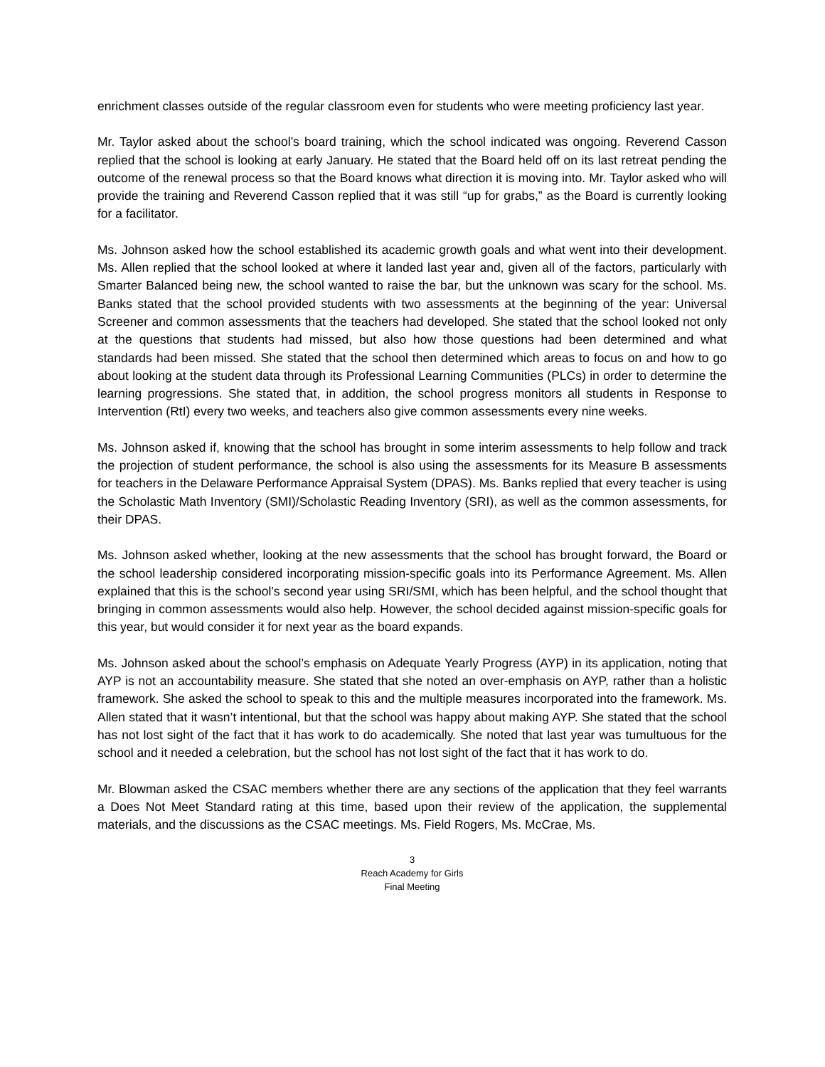enrichment classes outside of the regular classroom even for students who were meeting proficiency last year.
Mr. Taylor asked about the school’s board training, which the school indicated was ongoing. Reverend Casson replied that the school is looking at early January. He stated that the Board held off on its last retreat pending the outcome of the renewal process so that the Board knows what direction it is moving into. Mr. Taylor asked who will provide the training and Reverend Casson replied that it was still “up for grabs,” as the Board is currently looking for a facilitator.
Ms. Johnson asked how the school established its academic growth goals and what went into their development. Ms. Allen replied that the school looked at where it landed last year and, given all of the factors, particularly with Smarter Balanced being new, the school wanted to raise the bar, but the unknown was scary for the school. Ms. Banks stated that the school provided students with two assessments at the beginning of the year: Universal Screener and common assessments that the teachers had developed. She stated that the school looked not only at the questions that students had missed, but also how those questions had been determined and what standards had been missed. She stated that the school then determined which areas to focus on and how to go about looking at the student data through its Professional Learning Communities (PLCs) in order to determine the learning progressions. She stated that, in addition, the school progress monitors all students in Response to Intervention (RtI) every two weeks, and teachers also give common assessments every nine weeks.
Ms. Johnson asked if, knowing that the school has brought in some interim assessments to help follow and track the projection of student performance, the school is also using the assessments for its Measure B assessments for teachers in the Delaware Performance Appraisal System (DPAS). Ms. Banks replied that every teacher is using the Scholastic Math Inventory (SMI)/Scholastic Reading Inventory (SRI), as well as the common assessments, for their DPAS.
Ms. Johnson asked whether, looking at the new assessments that the school has brought forward, the Board or the school leadership considered incorporating mission-specific goals into its Performance Agreement. Ms. Allen explained that this is the school’s second year using SRI/SMI, which has been helpful, and the school thought that bringing in common assessments would also help. However, the school decided against mission-specific goals for this year, but would consider it for next year as the board expands.
Ms. Johnson asked about the school’s emphasis on Adequate Yearly Progress (AYP) in its application, noting that AYP is not an accountability measure. She stated that she noted an over-emphasis on AYP, rather than a holistic framework. She asked the school to speak to this and the multiple measures incorporated into the framework. Ms. Allen stated that it wasn’t intentional, but that the school was happy about making AYP. She stated that the school has not lost sight of the fact that it has work to do academically. She noted that last year was tumultuous for the school and it needed a celebration, but the school has not lost sight of the fact that it has work to do.
Mr. Blowman asked the CSAC members whether there are any sections of the application that they feel warrants a Does Not Meet Standard rating at this time, based upon their review of the application, the supplemental materials, and the discussions as the CSAC meetings. Ms. Field Rogers, Ms. McCrae, Ms.
3
Reach Academy for Girls
Final Meeting